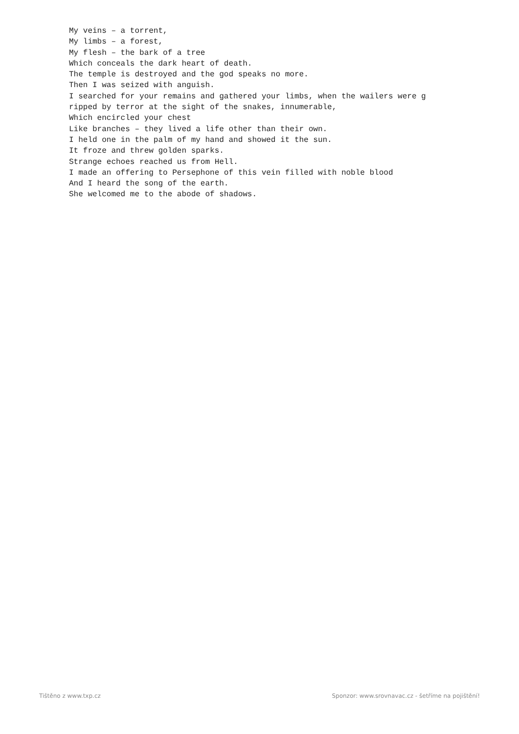My veins – a torrent, My limbs – a forest, My flesh – the bark of a tree Which conceals the dark heart of death. The temple is destroyed and the god speaks no more. Then I was seized with anguish. I searched for your remains and gathered your limbs, when the wailers were g ripped by terror at the sight of the snakes, innumerable, Which encircled your chest Like branches – they lived a life other than their own. I held one in the palm of my hand and showed it the sun. It froze and threw golden sparks. Strange echoes reached us from Hell. I made an offering to Persephone of this vein filled with noble blood And I heard the song of the earth. She welcomed me to the abode of shadows.
Tištěno z www.txp.cz Sponzor: www.srovnavac.cz - šetříme na pojištění!